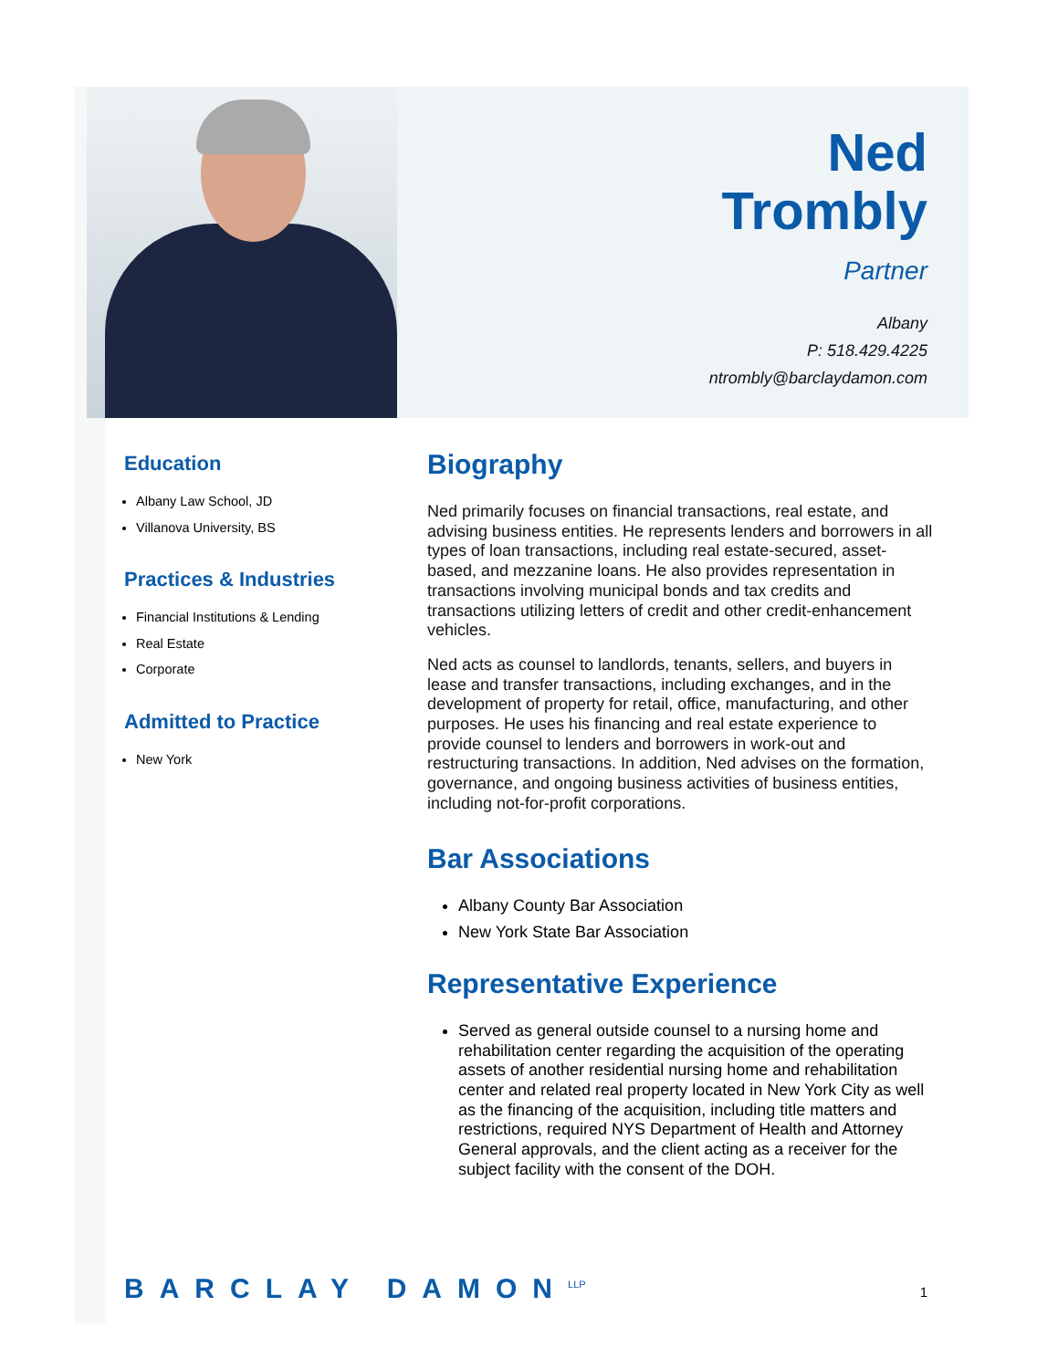Ned
Trombly
Partner
Albany
P: 518.429.4225
ntrombly@barclaydamon.com
Education
Albany Law School, JD
Villanova University, BS
Practices & Industries
Financial Institutions & Lending
Real Estate
Corporate
Admitted to Practice
New York
Biography
Ned primarily focuses on financial transactions, real estate, and advising business entities. He represents lenders and borrowers in all types of loan transactions, including real estate-secured, asset-based, and mezzanine loans. He also provides representation in transactions involving municipal bonds and tax credits and transactions utilizing letters of credit and other credit-enhancement vehicles.
Ned acts as counsel to landlords, tenants, sellers, and buyers in lease and transfer transactions, including exchanges, and in the development of property for retail, office, manufacturing, and other purposes. He uses his financing and real estate experience to provide counsel to lenders and borrowers in work-out and restructuring transactions. In addition, Ned advises on the formation, governance, and ongoing business activities of business entities, including not-for-profit corporations.
Bar Associations
Albany County Bar Association
New York State Bar Association
Representative Experience
Served as general outside counsel to a nursing home and rehabilitation center regarding the acquisition of the operating assets of another residential nursing home and rehabilitation center and related real property located in New York City as well as the financing of the acquisition, including title matters and restrictions, required NYS Department of Health and Attorney General approvals, and the client acting as a receiver for the subject facility with the consent of the DOH.
BARCLAY DAMON<sup>LLP</sup>
1